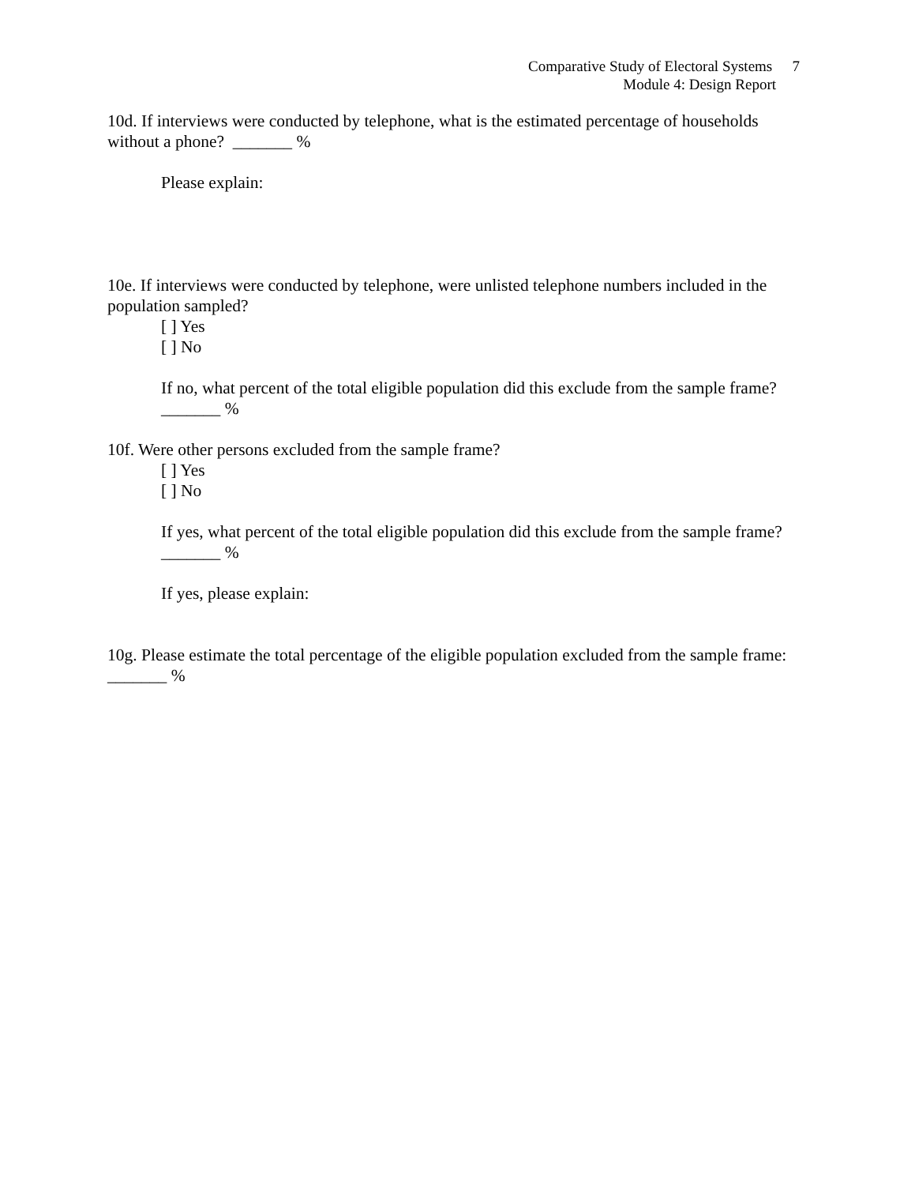Comparative Study of Electoral Systems 7
Module 4: Design Report
10d. If interviews were conducted by telephone, what is the estimated percentage of households without a phone? _______ %
Please explain:
10e. If interviews were conducted by telephone, were unlisted telephone numbers included in the population sampled?
[ ] Yes
[ ] No
If no, what percent of the total eligible population did this exclude from the sample frame? _______ %
10f. Were other persons excluded from the sample frame?
[ ] Yes
[ ] No
If yes, what percent of the total eligible population did this exclude from the sample frame? _______ %
If yes, please explain:
10g. Please estimate the total percentage of the eligible population excluded from the sample frame: _______ %